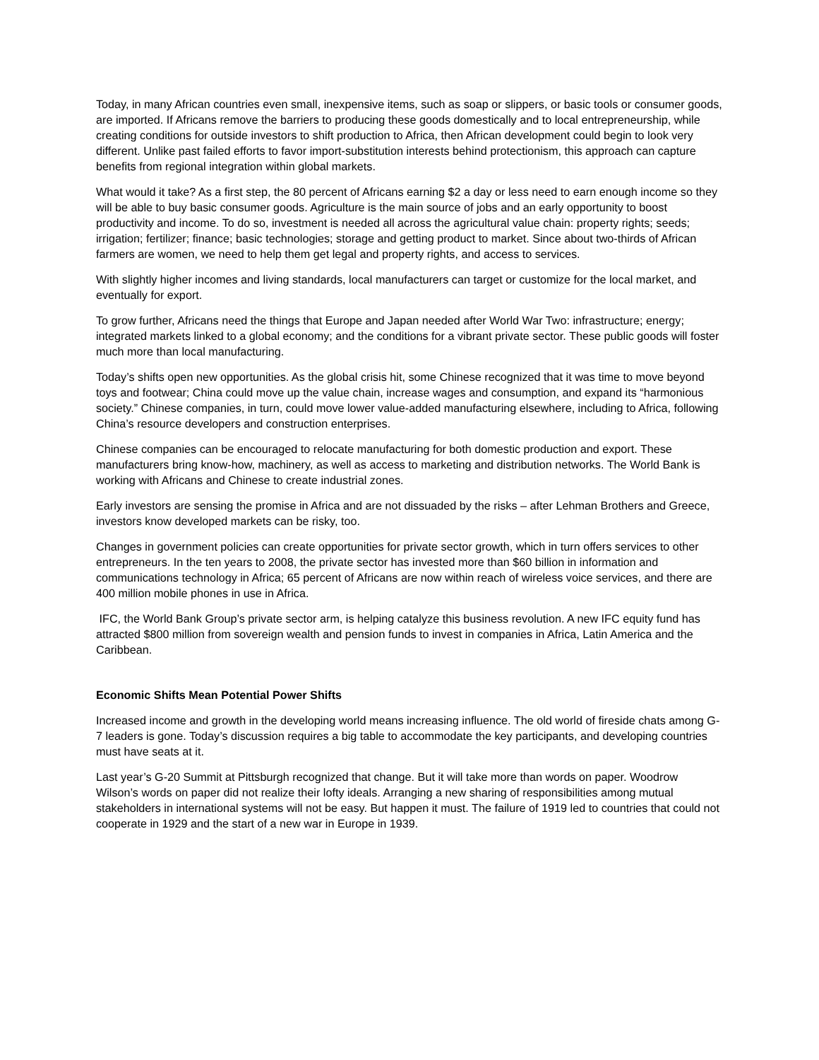Today, in many African countries even small, inexpensive items, such as soap or slippers, or basic tools or consumer goods, are imported. If Africans remove the barriers to producing these goods domestically and to local entrepreneurship, while creating conditions for outside investors to shift production to Africa, then African development could begin to look very different. Unlike past failed efforts to favor import-substitution interests behind protectionism, this approach can capture benefits from regional integration within global markets.
What would it take? As a first step, the 80 percent of Africans earning $2 a day or less need to earn enough income so they will be able to buy basic consumer goods. Agriculture is the main source of jobs and an early opportunity to boost productivity and income. To do so, investment is needed all across the agricultural value chain: property rights; seeds; irrigation; fertilizer; finance; basic technologies; storage and getting product to market. Since about two-thirds of African farmers are women, we need to help them get legal and property rights, and access to services.
With slightly higher incomes and living standards, local manufacturers can target or customize for the local market, and eventually for export.
To grow further, Africans need the things that Europe and Japan needed after World War Two: infrastructure; energy; integrated markets linked to a global economy; and the conditions for a vibrant private sector. These public goods will foster much more than local manufacturing.
Today’s shifts open new opportunities. As the global crisis hit, some Chinese recognized that it was time to move beyond toys and footwear; China could move up the value chain, increase wages and consumption, and expand its “harmonious society.” Chinese companies, in turn, could move lower value-added manufacturing elsewhere, including to Africa, following China’s resource developers and construction enterprises.
Chinese companies can be encouraged to relocate manufacturing for both domestic production and export. These manufacturers bring know-how, machinery, as well as access to marketing and distribution networks. The World Bank is working with Africans and Chinese to create industrial zones.
Early investors are sensing the promise in Africa and are not dissuaded by the risks – after Lehman Brothers and Greece, investors know developed markets can be risky, too.
Changes in government policies can create opportunities for private sector growth, which in turn offers services to other entrepreneurs. In the ten years to 2008, the private sector has invested more than $60 billion in information and communications technology in Africa; 65 percent of Africans are now within reach of wireless voice services, and there are 400 million mobile phones in use in Africa.
IFC, the World Bank Group’s private sector arm, is helping catalyze this business revolution. A new IFC equity fund has attracted $800 million from sovereign wealth and pension funds to invest in companies in Africa, Latin America and the Caribbean.
Economic Shifts Mean Potential Power Shifts
Increased income and growth in the developing world means increasing influence. The old world of fireside chats among G-7 leaders is gone. Today’s discussion requires a big table to accommodate the key participants, and developing countries must have seats at it.
Last year’s G-20 Summit at Pittsburgh recognized that change. But it will take more than words on paper. Woodrow Wilson’s words on paper did not realize their lofty ideals. Arranging a new sharing of responsibilities among mutual stakeholders in international systems will not be easy. But happen it must. The failure of 1919 led to countries that could not cooperate in 1929 and the start of a new war in Europe in 1939.